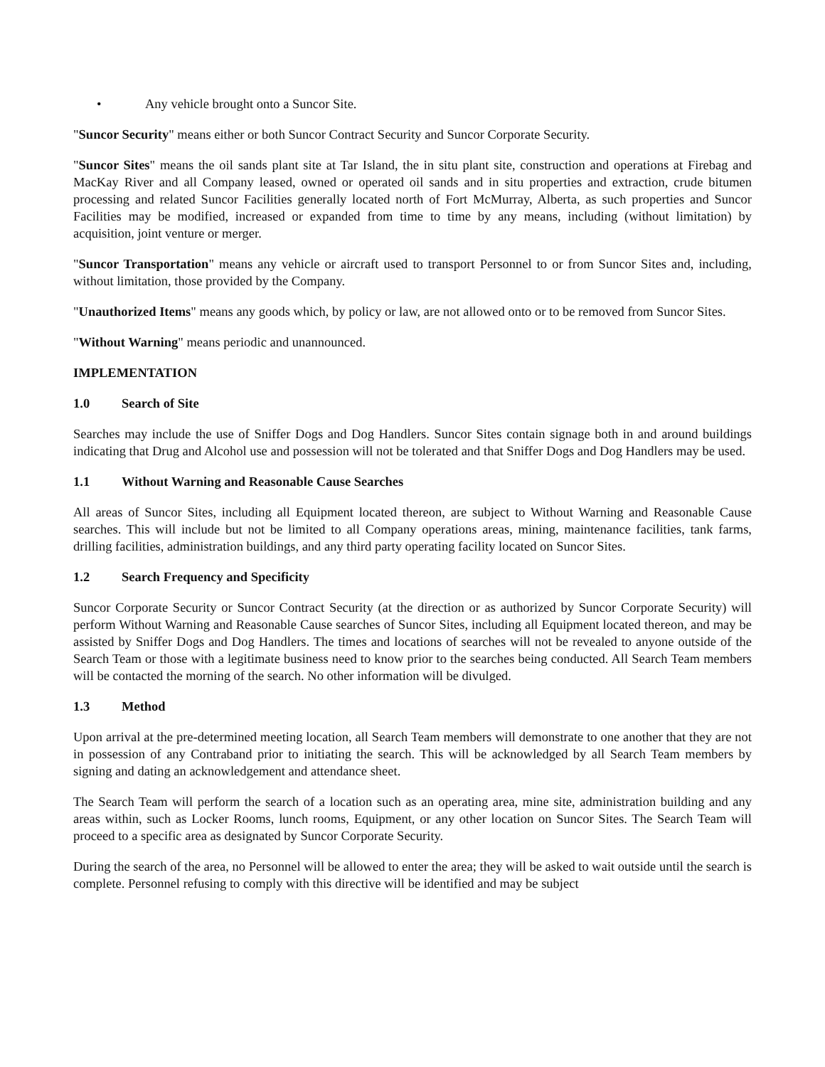• Any vehicle brought onto a Suncor Site.
"Suncor Security" means either or both Suncor Contract Security and Suncor Corporate Security.
"Suncor Sites" means the oil sands plant site at Tar Island, the in situ plant site, construction and operations at Firebag and MacKay River and all Company leased, owned or operated oil sands and in situ properties and extraction, crude bitumen processing and related Suncor Facilities generally located north of Fort McMurray, Alberta, as such properties and Suncor Facilities may be modified, increased or expanded from time to time by any means, including (without limitation) by acquisition, joint venture or merger.
"Suncor Transportation" means any vehicle or aircraft used to transport Personnel to or from Suncor Sites and, including, without limitation, those provided by the Company.
"Unauthorized Items" means any goods which, by policy or law, are not allowed onto or to be removed from Suncor Sites.
"Without Warning" means periodic and unannounced.
IMPLEMENTATION
1.0 Search of Site
Searches may include the use of Sniffer Dogs and Dog Handlers. Suncor Sites contain signage both in and around buildings indicating that Drug and Alcohol use and possession will not be tolerated and that Sniffer Dogs and Dog Handlers may be used.
1.1 Without Warning and Reasonable Cause Searches
All areas of Suncor Sites, including all Equipment located thereon, are subject to Without Warning and Reasonable Cause searches. This will include but not be limited to all Company operations areas, mining, maintenance facilities, tank farms, drilling facilities, administration buildings, and any third party operating facility located on Suncor Sites.
1.2 Search Frequency and Specificity
Suncor Corporate Security or Suncor Contract Security (at the direction or as authorized by Suncor Corporate Security) will perform Without Warning and Reasonable Cause searches of Suncor Sites, including all Equipment located thereon, and may be assisted by Sniffer Dogs and Dog Handlers. The times and locations of searches will not be revealed to anyone outside of the Search Team or those with a legitimate business need to know prior to the searches being conducted. All Search Team members will be contacted the morning of the search. No other information will be divulged.
1.3 Method
Upon arrival at the pre-determined meeting location, all Search Team members will demonstrate to one another that they are not in possession of any Contraband prior to initiating the search. This will be acknowledged by all Search Team members by signing and dating an acknowledgement and attendance sheet.
The Search Team will perform the search of a location such as an operating area, mine site, administration building and any areas within, such as Locker Rooms, lunch rooms, Equipment, or any other location on Suncor Sites. The Search Team will proceed to a specific area as designated by Suncor Corporate Security.
During the search of the area, no Personnel will be allowed to enter the area; they will be asked to wait outside until the search is complete. Personnel refusing to comply with this directive will be identified and may be subject